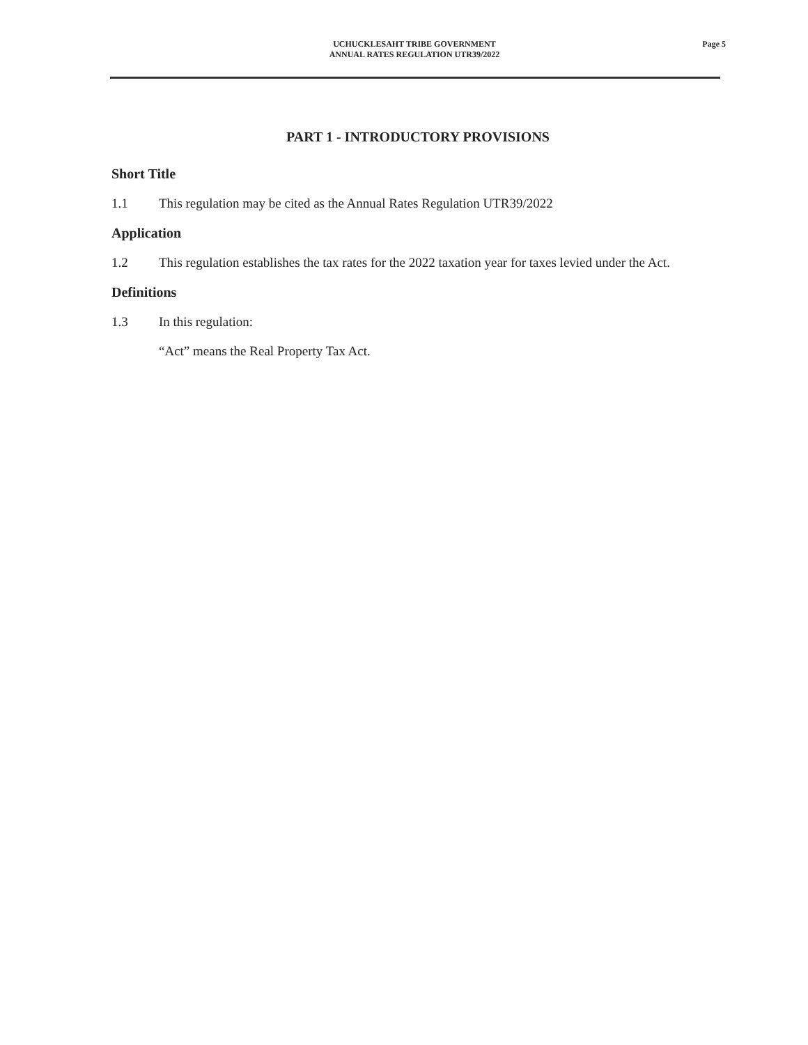Page 5
UCHUCKLESAHT TRIBE GOVERNMENT
ANNUAL RATES REGULATION UTR39/2022
PART 1 - INTRODUCTORY PROVISIONS
Short Title
1.1 This regulation may be cited as the Annual Rates Regulation UTR39/2022
Application
1.2 This regulation establishes the tax rates for the 2022 taxation year for taxes levied under the Act.
Definitions
1.3 In this regulation:
“Act” means the Real Property Tax Act.